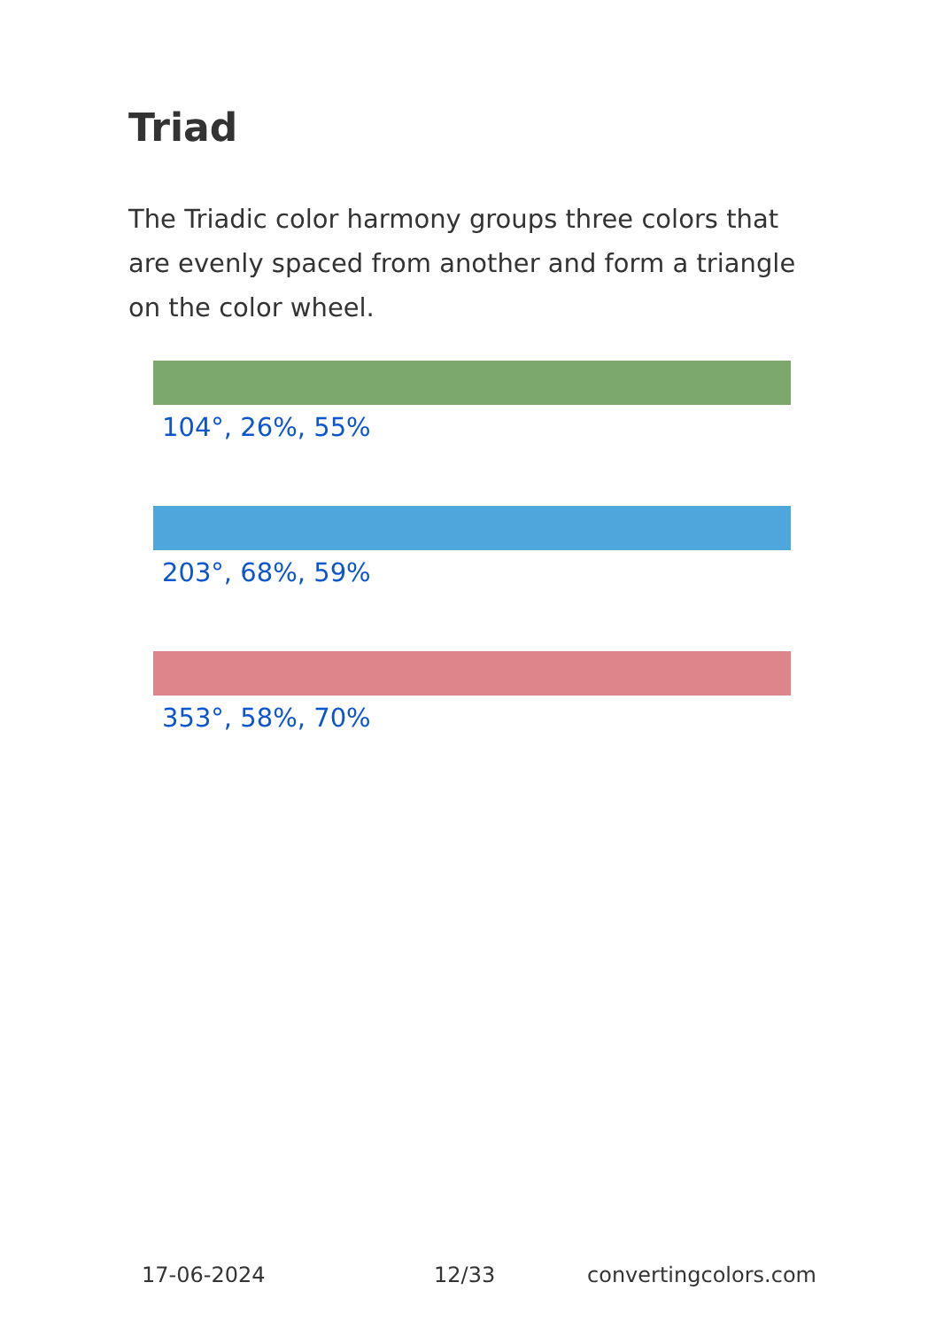Triad
The Triadic color harmony groups three colors that are evenly spaced from another and form a triangle on the color wheel.
104°, 26%, 55%
203°, 68%, 59%
353°, 58%, 70%
17-06-2024 12/33 convertingcolors.com